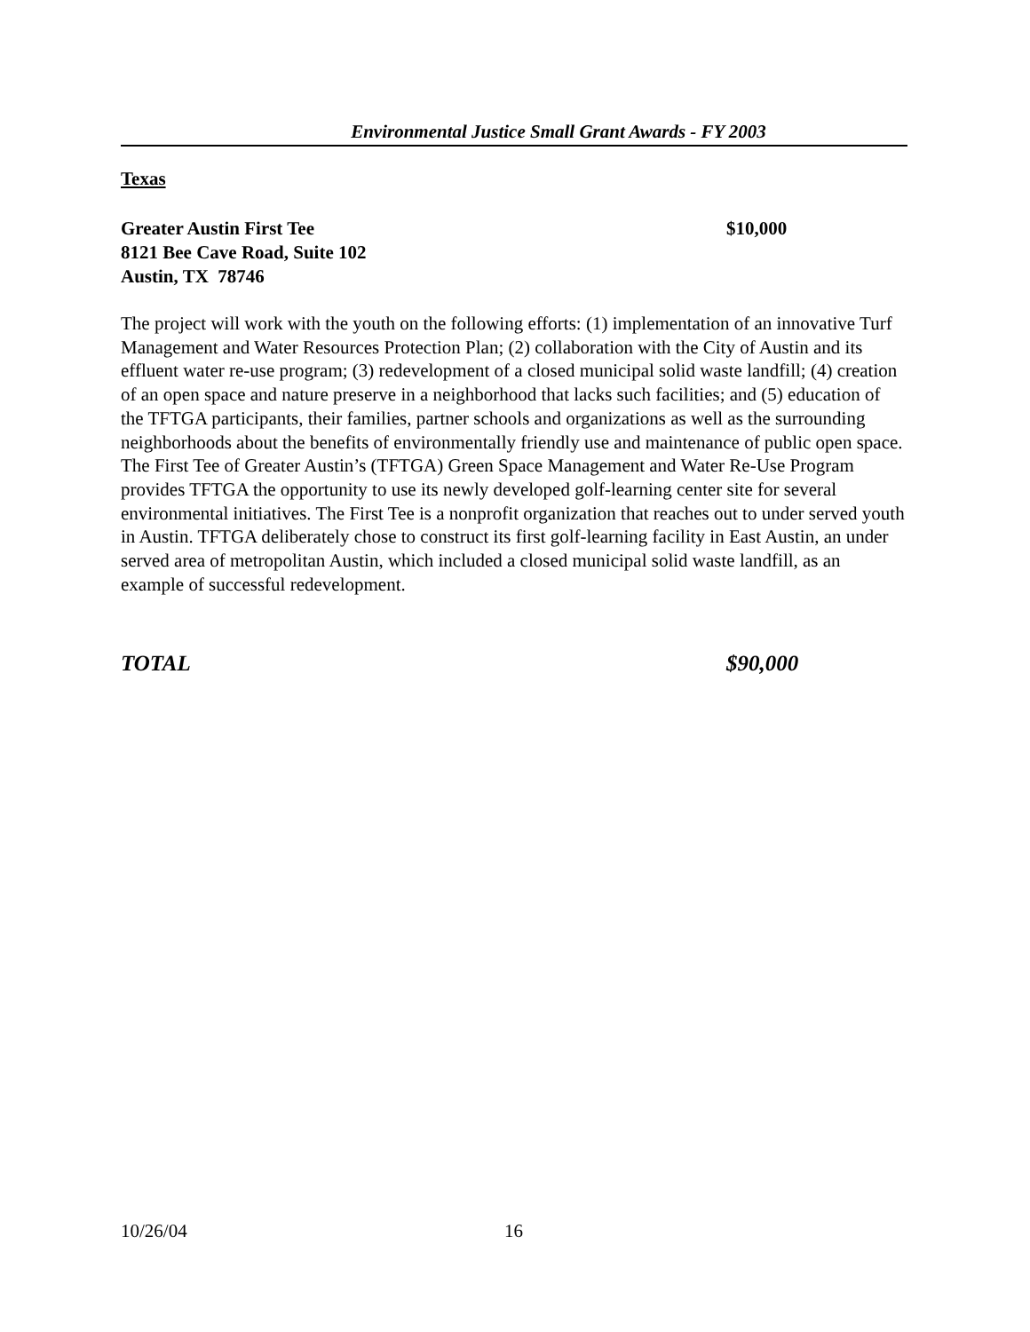Environmental Justice Small Grant Awards - FY 2003
Texas
Greater Austin First Tee
8121 Bee Cave Road, Suite 102
Austin, TX 78746
$10,000
The project will work with the youth on the following efforts: (1) implementation of an innovative Turf Management and Water Resources Protection Plan; (2) collaboration with the City of Austin and its effluent water re-use program; (3) redevelopment of a closed municipal solid waste landfill; (4) creation of an open space and nature preserve in a neighborhood that lacks such facilities; and (5) education of the TFTGA participants, their families, partner schools and organizations as well as the surrounding neighborhoods about the benefits of environmentally friendly use and maintenance of public open space. The First Tee of Greater Austin’s (TFTGA) Green Space Management and Water Re-Use Program provides TFTGA the opportunity to use its newly developed golf-learning center site for several environmental initiatives. The First Tee is a nonprofit organization that reaches out to under served youth in Austin. TFTGA deliberately chose to construct its first golf-learning facility in East Austin, an under served area of metropolitan Austin, which included a closed municipal solid waste landfill, as an example of successful redevelopment.
TOTAL $90,000
10/26/04 16